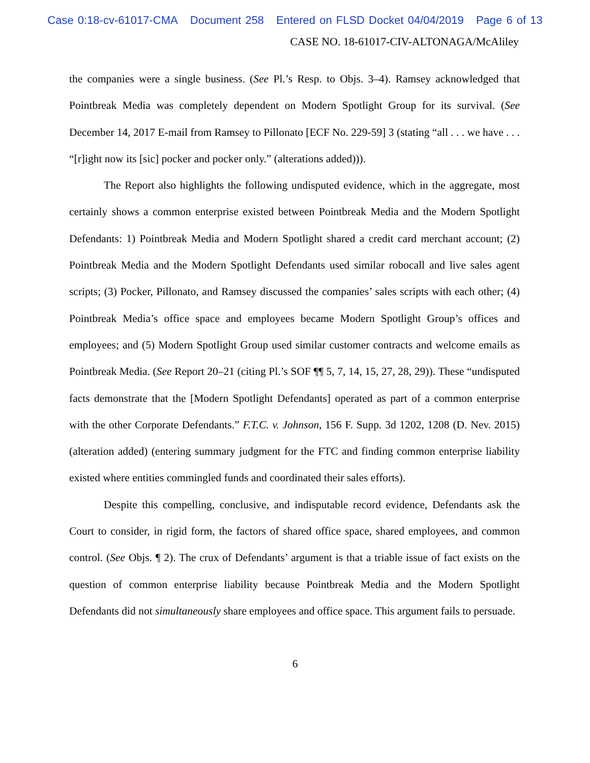Case 0:18-cv-61017-CMA Document 258 Entered on FLSD Docket 04/04/2019 Page 6 of 13
CASE NO. 18-61017-CIV-ALTONAGA/McAliley
the companies were a single business. (See Pl.’s Resp. to Objs. 3–4). Ramsey acknowledged that Pointbreak Media was completely dependent on Modern Spotlight Group for its survival. (See December 14, 2017 E-mail from Ramsey to Pillonato [ECF No. 229-59] 3 (stating “all . . . we have . . . “[r]ight now its [sic] pocker and pocker only.” (alterations added))).
The Report also highlights the following undisputed evidence, which in the aggregate, most certainly shows a common enterprise existed between Pointbreak Media and the Modern Spotlight Defendants: 1) Pointbreak Media and Modern Spotlight shared a credit card merchant account; (2) Pointbreak Media and the Modern Spotlight Defendants used similar robocall and live sales agent scripts; (3) Pocker, Pillonato, and Ramsey discussed the companies’ sales scripts with each other; (4) Pointbreak Media’s office space and employees became Modern Spotlight Group’s offices and employees; and (5) Modern Spotlight Group used similar customer contracts and welcome emails as Pointbreak Media. (See Report 20–21 (citing Pl.’s SOF ¶¶ 5, 7, 14, 15, 27, 28, 29)). These “undisputed facts demonstrate that the [Modern Spotlight Defendants] operated as part of a common enterprise with the other Corporate Defendants.” F.T.C. v. Johnson, 156 F. Supp. 3d 1202, 1208 (D. Nev. 2015) (alteration added) (entering summary judgment for the FTC and finding common enterprise liability existed where entities commingled funds and coordinated their sales efforts).
Despite this compelling, conclusive, and indisputable record evidence, Defendants ask the Court to consider, in rigid form, the factors of shared office space, shared employees, and common control. (See Objs. ¶ 2). The crux of Defendants’ argument is that a triable issue of fact exists on the question of common enterprise liability because Pointbreak Media and the Modern Spotlight Defendants did not simultaneously share employees and office space. This argument fails to persuade.
6